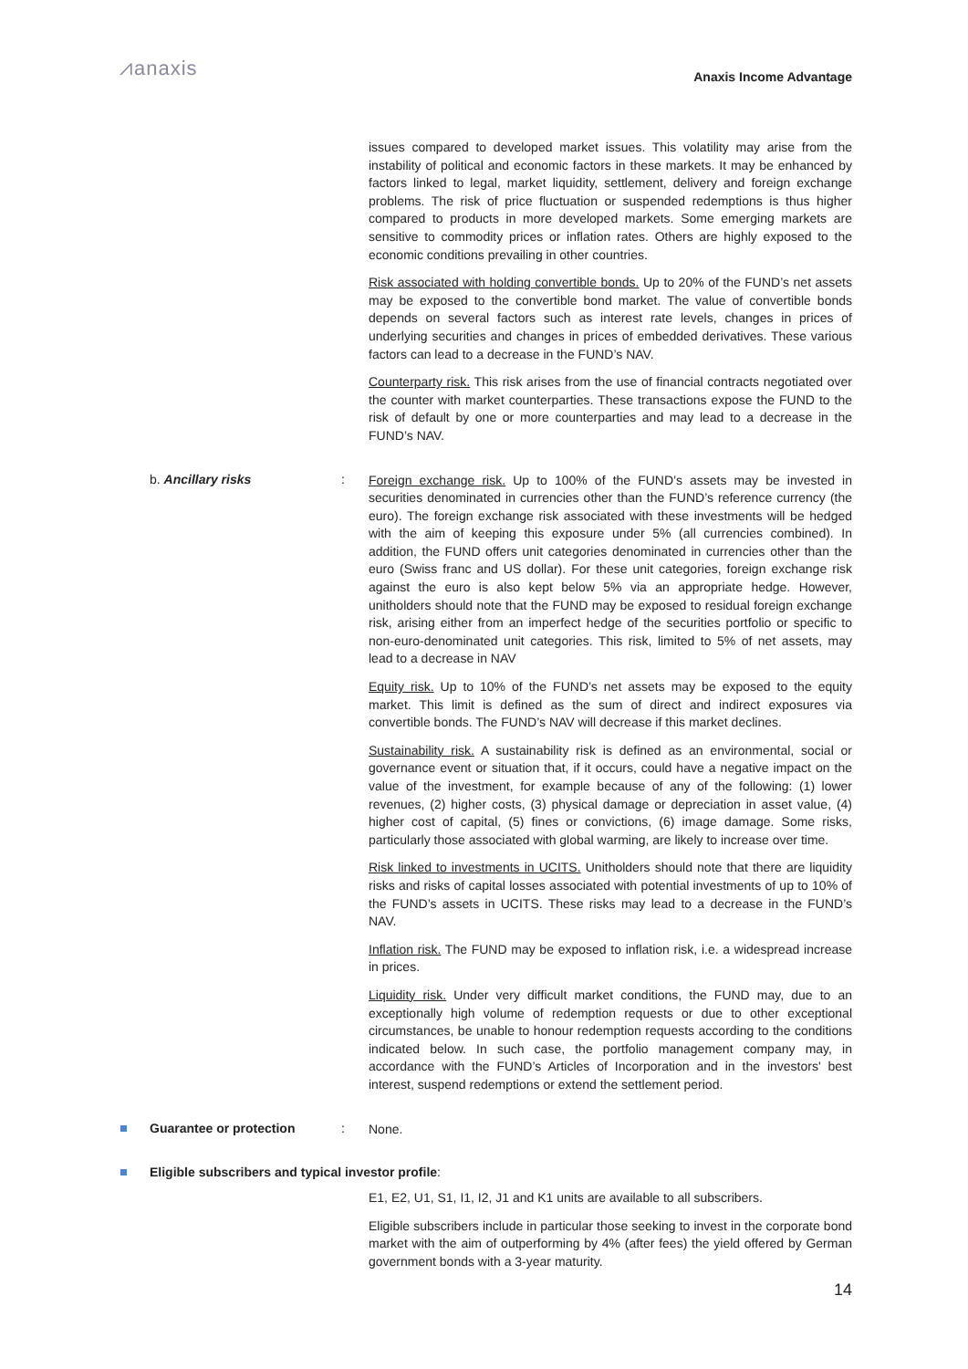⩘anaxis Anaxis Income Advantage
issues compared to developed market issues. This volatility may arise from the instability of political and economic factors in these markets. It may be enhanced by factors linked to legal, market liquidity, settlement, delivery and foreign exchange problems. The risk of price fluctuation or suspended redemptions is thus higher compared to products in more developed markets. Some emerging markets are sensitive to commodity prices or inflation rates. Others are highly exposed to the economic conditions prevailing in other countries.
Risk associated with holding convertible bonds. Up to 20% of the FUND’s net assets may be exposed to the convertible bond market. The value of convertible bonds depends on several factors such as interest rate levels, changes in prices of underlying securities and changes in prices of embedded derivatives. These various factors can lead to a decrease in the FUND’s NAV.
Counterparty risk. This risk arises from the use of financial contracts negotiated over the counter with market counterparties. These transactions expose the FUND to the risk of default by one or more counterparties and may lead to a decrease in the FUND’s NAV.
b. Ancillary risks :
Foreign exchange risk. Up to 100% of the FUND’s assets may be invested in securities denominated in currencies other than the FUND’s reference currency (the euro). The foreign exchange risk associated with these investments will be hedged with the aim of keeping this exposure under 5% (all currencies combined). In addition, the FUND offers unit categories denominated in currencies other than the euro (Swiss franc and US dollar). For these unit categories, foreign exchange risk against the euro is also kept below 5% via an appropriate hedge. However, unitholders should note that the FUND may be exposed to residual foreign exchange risk, arising either from an imperfect hedge of the securities portfolio or specific to non-euro-denominated unit categories. This risk, limited to 5% of net assets, may lead to a decrease in NAV
Equity risk. Up to 10% of the FUND’s net assets may be exposed to the equity market. This limit is defined as the sum of direct and indirect exposures via convertible bonds. The FUND’s NAV will decrease if this market declines.
Sustainability risk. A sustainability risk is defined as an environmental, social or governance event or situation that, if it occurs, could have a negative impact on the value of the investment, for example because of any of the following: (1) lower revenues, (2) higher costs, (3) physical damage or depreciation in asset value, (4) higher cost of capital, (5) fines or convictions, (6) image damage. Some risks, particularly those associated with global warming, are likely to increase over time.
Risk linked to investments in UCITS. Unitholders should note that there are liquidity risks and risks of capital losses associated with potential investments of up to 10% of the FUND’s assets in UCITS. These risks may lead to a decrease in the FUND’s NAV.
Inflation risk. The FUND may be exposed to inflation risk, i.e. a widespread increase in prices.
Liquidity risk. Under very difficult market conditions, the FUND may, due to an exceptionally high volume of redemption requests or due to other exceptional circumstances, be unable to honour redemption requests according to the conditions indicated below. In such case, the portfolio management company may, in accordance with the FUND’s Articles of Incorporation and in the investors' best interest, suspend redemptions or extend the settlement period.
Guarantee or protection :
None.
Eligible subscribers and typical investor profile:
E1, E2, U1, S1, I1, I2, J1 and K1 units are available to all subscribers.
Eligible subscribers include in particular those seeking to invest in the corporate bond market with the aim of outperforming by 4% (after fees) the yield offered by German government bonds with a 3-year maturity.
14